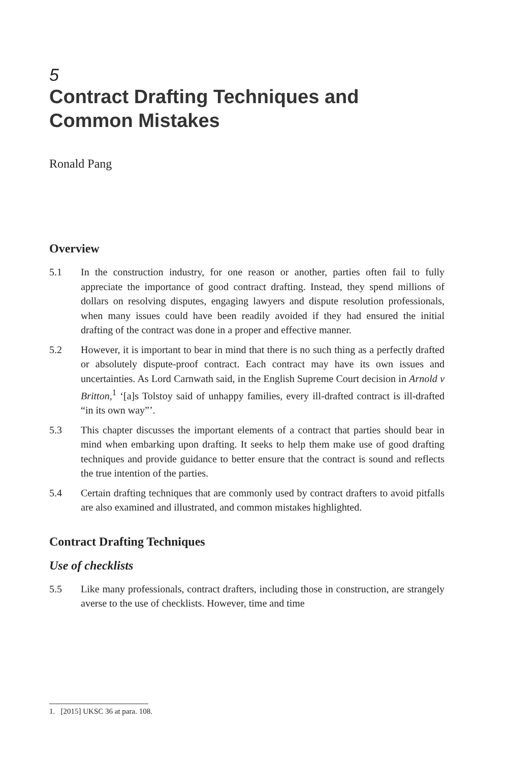5
Contract Drafting Techniques and Common Mistakes
Ronald Pang
Overview
5.1 In the construction industry, for one reason or another, parties often fail to fully appreciate the importance of good contract drafting. Instead, they spend millions of dollars on resolving disputes, engaging lawyers and dispute resolution professionals, when many issues could have been readily avoided if they had ensured the initial drafting of the contract was done in a proper and effective manner.
5.2 However, it is important to bear in mind that there is no such thing as a perfectly drafted or absolutely dispute-proof contract. Each contract may have its own issues and uncertainties. As Lord Carnwath said, in the English Supreme Court decision in Arnold v Britton,<sup>1</sup> ‘[a]s Tolstoy said of unhappy families, every ill-drafted contract is ill-drafted “in its own way”’.
5.3 This chapter discusses the important elements of a contract that parties should bear in mind when embarking upon drafting. It seeks to help them make use of good drafting techniques and provide guidance to better ensure that the contract is sound and reflects the true intention of the parties.
5.4 Certain drafting techniques that are commonly used by contract drafters to avoid pitfalls are also examined and illustrated, and common mistakes highlighted.
Contract Drafting Techniques
Use of checklists
5.5 Like many professionals, contract drafters, including those in construction, are strangely averse to the use of checklists. However, time and time
1. [2015] UKSC 36 at para. 108.